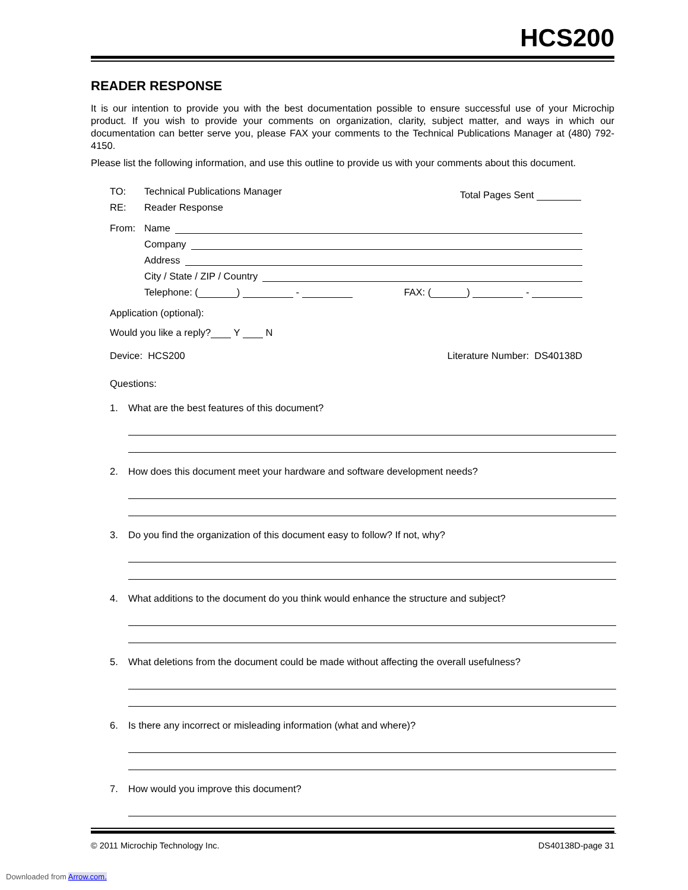HCS200
READER RESPONSE
It is our intention to provide you with the best documentation possible to ensure successful use of your Microchip product. If you wish to provide your comments on organization, clarity, subject matter, and ways in which our documentation can better serve you, please FAX your comments to the Technical Publications Manager at (480) 792-4150.
Please list the following information, and use this outline to provide us with your comments about this document.
TO: Technical Publications Manager
RE: Reader Response
Total Pages Sent
From: Name
Company
Address
City / State / ZIP / Country
Telephone: ( ) - FAX: ( ) -
Application (optional):
Would you like a reply? Y N
Device: HCS200 Literature Number: DS40138D
Questions:
1. What are the best features of this document?
2. How does this document meet your hardware and software development needs?
3. Do you find the organization of this document easy to follow? If not, why?
4. What additions to the document do you think would enhance the structure and subject?
5. What deletions from the document could be made without affecting the overall usefulness?
6. Is there any incorrect or misleading information (what and where)?
7. How would you improve this document?
© 2011 Microchip Technology Inc. DS40138D-page 31
Downloaded from Arrow.com.